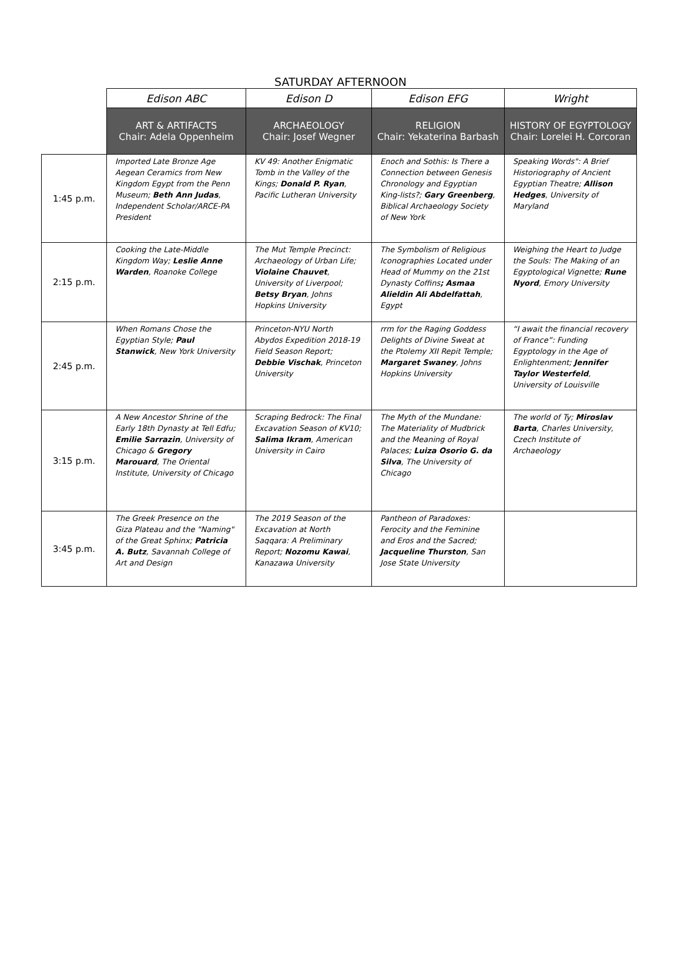SATURDAY AFTERNOON
| | Edison ABC | Edison D | Edison EFG | Wright |
| | ART & ARTIFACTS Chair: Adela Oppenheim | ARCHAEOLOGY Chair: Josef Wegner | RELIGION Chair: Yekaterina Barbash | HISTORY OF EGYPTOLOGY Chair: Lorelei H. Corcoran |
| 1:45 p.m. | Imported Late Bronze Age Aegean Ceramics from New Kingdom Egypt from the Penn Museum; Beth Ann Judas , Independent Scholar/ARCE-PA President | KV 49: Another Enigmatic Tomb in the Valley of the Kings; Donald P. Ryan , Pacific Lutheran University | Enoch and Sothis: Is There a Connection between Genesis Chronology and Egyptian King-lists?; Gary Greenberg , Biblical Archaeology Society of New York | Speaking Words": A Brief Historiography of Ancient Egyptian Theatre; Allison Hedges , University of Maryland |
| 2:15 p.m. | Cooking the Late-Middle Kingdom Way; Leslie Anne Warden , Roanoke College | The Mut Temple Precinct: Archaeology of Urban Life; Violaine Chauvet , University of Liverpool; Betsy Bryan , Johns Hopkins University | The Symbolism of Religious Iconographies Located under Head of Mummy on the 21st Dynasty Coffins ; Asmaa Alieldin Ali Abdelfattah , Egypt | Weighing the Heart to Judge the Souls: The Making of an Egyptological Vignette; Rune Nyord , Emory University |
| 2:45 p.m. | When Romans Chose the Egyptian Style; Paul Stanwick , New York University | Princeton-NYU North Abydos Expedition 2018-19 Field Season Report; Debbie Vischak , Princeton University | rrm for the Raging Goddess Delights of Divine Sweat at the Ptolemy XII Repit Temple; Margaret Swaney , Johns Hopkins University | “I await the financial recovery of France”: Funding Egyptology in the Age of Enlightenment; Jennifer Taylor Westerfeld , University of Louisville |
| 3:15 p.m. | A New Ancestor Shrine of the Early 18th Dynasty at Tell Edfu; Emilie Sarrazin , University of Chicago & Gregory Marouard , The Oriental Institute, University of Chicago | Scraping Bedrock: The Final Excavation Season of KV10; Salima Ikram , American University in Cairo | The Myth of the Mundane: The Materiality of Mudbrick and the Meaning of Royal Palaces; Luiza Osorio G. da Silva , The University of Chicago | The world of Ty; Miroslav Barta , Charles University, Czech Institute of Archaeology |
| 3:45 p.m. | The Greek Presence on the Giza Plateau and the "Naming" of the Great Sphinx; Patricia A. Butz , Savannah College of Art and Design | The 2019 Season of the Excavation at North Saqqara: A Preliminary Report; Nozomu Kawai , Kanazawa University | Pantheon of Paradoxes: Ferocity and the Feminine and Eros and the Sacred; Jacqueline Thurston , San Jose State University | |